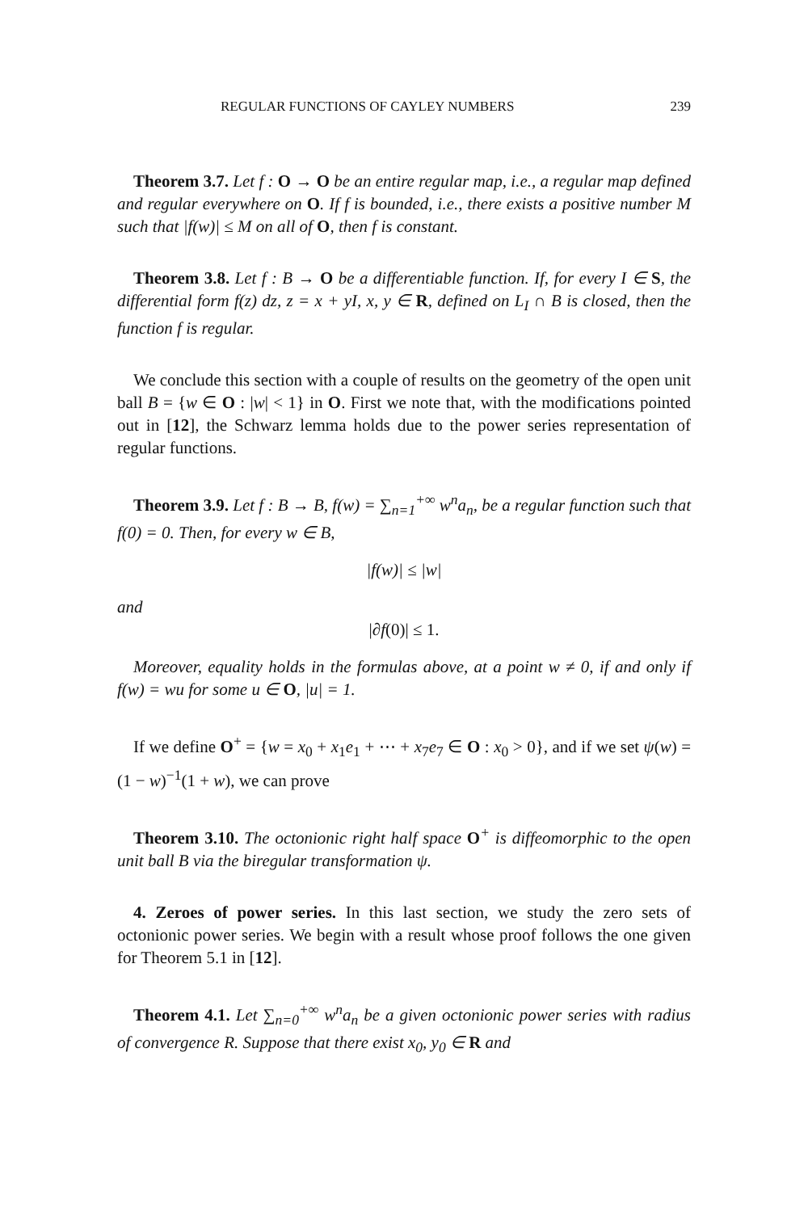REGULAR FUNCTIONS OF CAYLEY NUMBERS 239
Theorem 3.7. Let f : O → O be an entire regular map, i.e., a regular map defined and regular everywhere on O. If f is bounded, i.e., there exists a positive number M such that |f(w)| ≤ M on all of O, then f is constant.
Theorem 3.8. Let f : B → O be a differentiable function. If, for every I ∈ S, the differential form f(z) dz, z = x + yI, x, y ∈ R, defined on L<sub>I</sub> ∩ B is closed, then the function f is regular.
We conclude this section with a couple of results on the geometry of the open unit ball B = {w ∈ O : |w| < 1} in O. First we note that, with the modifications pointed out in [12], the Schwarz lemma holds due to the power series representation of regular functions.
Theorem 3.9. Let f : B → B, f(w) = ∑<sub>n=1</sub><sup>+∞</sup> w<sup>n</sup>a<sub>n</sub>, be a regular function such that f(0) = 0. Then, for every w ∈ B,
|f(w)| ≤ |w|
and
|∂f(0)| ≤ 1.
Moreover, equality holds in the formulas above, at a point w ≠ 0, if and only if f(w) = wu for some u ∈ O, |u| = 1.
If we define O<sup>+</sup> = {w = x<sub>0</sub> + x<sub>1</sub>e<sub>1</sub> + ⋯ + x<sub>7</sub>e<sub>7</sub> ∈ O : x<sub>0</sub> > 0}, and if we set ψ(w) = (1 − w)<sup>−1</sup>(1 + w), we can prove
Theorem 3.10. The octonionic right half space O<sup>+</sup> is diffeomorphic to the open unit ball B via the biregular transformation ψ.
4. Zeroes of power series. In this last section, we study the zero sets of octonionic power series. We begin with a result whose proof follows the one given for Theorem 5.1 in [12].
Theorem 4.1. Let ∑<sub>n=0</sub><sup>+∞</sup> w<sup>n</sup>a<sub>n</sub> be a given octonionic power series with radius of convergence R. Suppose that there exist x<sub>0</sub>, y<sub>0</sub> ∈ R and